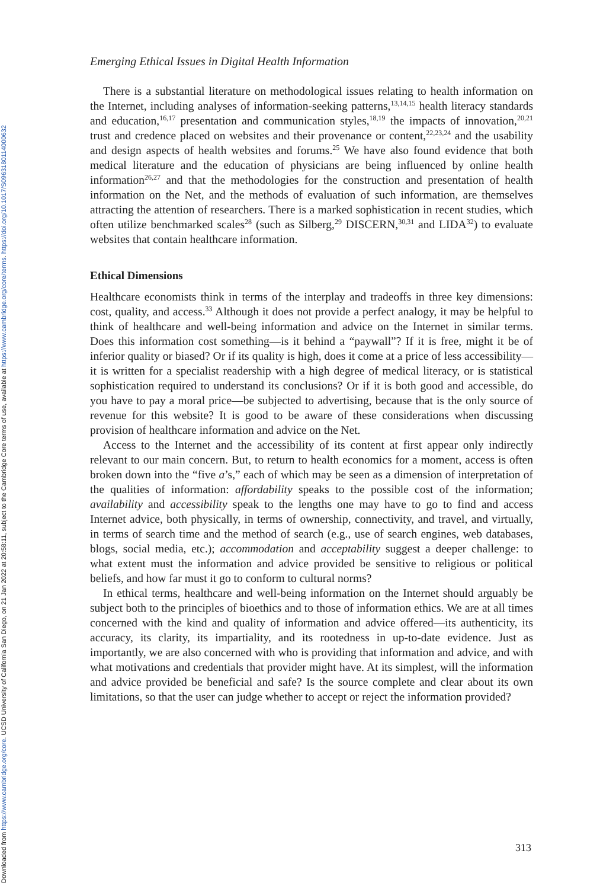Downloaded from https://www.cambridge.org/core. UCSD University of California San Diego, on 21 Jan 2022 at 20:58:11, subject to the Cambridge Core terms of use, available at https://www.cambridge.org/core/terms. https://doi.org/10.1017/S0963180114000632
Emerging Ethical Issues in Digital Health Information
There is a substantial literature on methodological issues relating to health information on the Internet, including analyses of information-seeking patterns,<sup>13,14,15</sup> health literacy standards and education,<sup>16,17</sup> presentation and communication styles,<sup>18,19</sup> the impacts of innovation,<sup>20,21</sup> trust and credence placed on websites and their provenance or content,<sup>22,23,24</sup> and the usability and design aspects of health websites and forums.<sup>25</sup> We have also found evidence that both medical literature and the education of physicians are being influenced by online health information<sup>26,27</sup> and that the methodologies for the construction and presentation of health information on the Net, and the methods of evaluation of such information, are themselves attracting the attention of researchers. There is a marked sophistication in recent studies, which often utilize benchmarked scales<sup>28</sup> (such as Silberg,<sup>29</sup> DISCERN,<sup>30,31</sup> and LIDA<sup>32</sup>) to evaluate websites that contain healthcare information.
Ethical Dimensions
Healthcare economists think in terms of the interplay and tradeoffs in three key dimensions: cost, quality, and access.<sup>33</sup> Although it does not provide a perfect analogy, it may be helpful to think of healthcare and well-being information and advice on the Internet in similar terms. Does this information cost something—is it behind a “paywall”? If it is free, might it be of inferior quality or biased? Or if its quality is high, does it come at a price of less accessibility—it is written for a specialist readership with a high degree of medical literacy, or is statistical sophistication required to understand its conclusions? Or if it is both good and accessible, do you have to pay a moral price—be subjected to advertising, because that is the only source of revenue for this website? It is good to be aware of these considerations when discussing provision of healthcare information and advice on the Net.
Access to the Internet and the accessibility of its content at first appear only indirectly relevant to our main concern. But, to return to health economics for a moment, access is often broken down into the “five a’s,” each of which may be seen as a dimension of interpretation of the qualities of information: affordability speaks to the possible cost of the information; availability and accessibility speak to the lengths one may have to go to find and access Internet advice, both physically, in terms of ownership, connectivity, and travel, and virtually, in terms of search time and the method of search (e.g., use of search engines, web databases, blogs, social media, etc.); accommodation and acceptability suggest a deeper challenge: to what extent must the information and advice provided be sensitive to religious or political beliefs, and how far must it go to conform to cultural norms?
In ethical terms, healthcare and well-being information on the Internet should arguably be subject both to the principles of bioethics and to those of information ethics. We are at all times concerned with the kind and quality of information and advice offered—its authenticity, its accuracy, its clarity, its impartiality, and its rootedness in up-to-date evidence. Just as importantly, we are also concerned with who is providing that information and advice, and with what motivations and credentials that provider might have. At its simplest, will the information and advice provided be beneficial and safe? Is the source complete and clear about its own limitations, so that the user can judge whether to accept or reject the information provided?
313